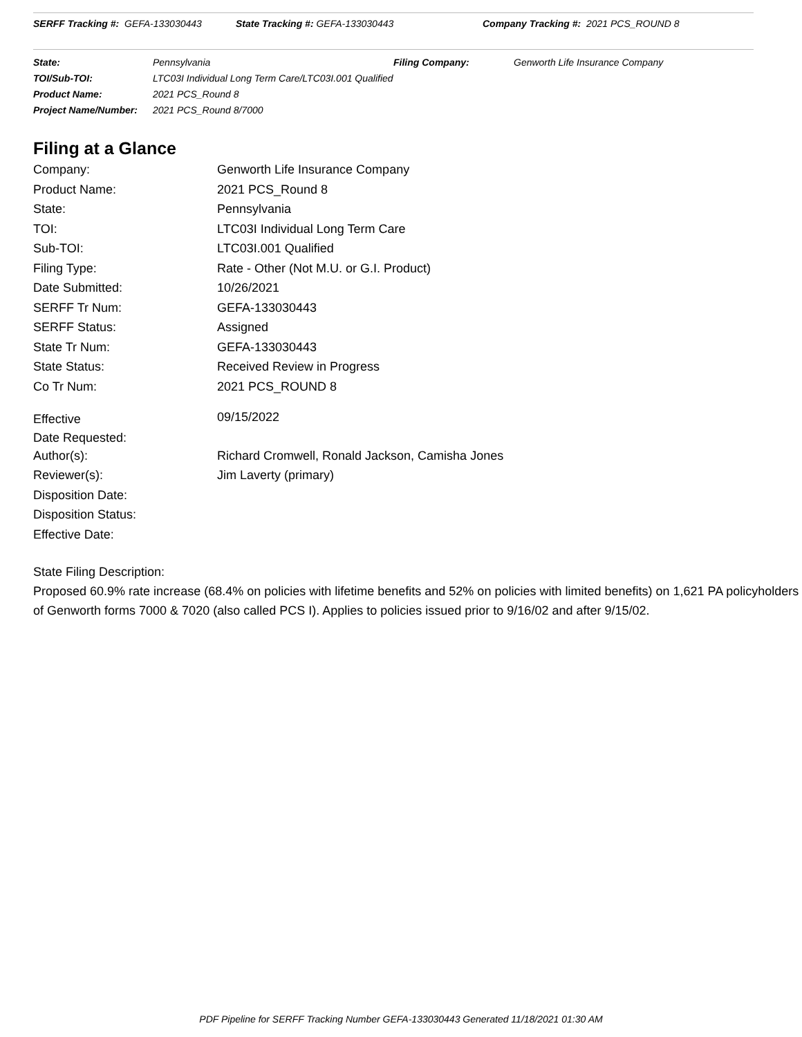SERFF Tracking #: GEFA-133030443 State Tracking #: GEFA-133030443 Company Tracking #: 2021 PCS_ROUND 8
| State: | Pennsylvania | Filing Company: | Genworth Life Insurance Company |
| TOI/Sub-TOI: | LTC03I Individual Long Term Care/LTC03I.001 Qualified | | |
| Product Name: | 2021 PCS_Round 8 | | |
| Project Name/Number: | 2021 PCS_Round 8/7000 | | |
Filing at a Glance
| Company: | Genworth Life Insurance Company |
| Product Name: | 2021 PCS_Round 8 |
| State: | Pennsylvania |
| TOI: | LTC03I Individual Long Term Care |
| Sub-TOI: | LTC03I.001 Qualified |
| Filing Type: | Rate - Other (Not M.U. or G.I. Product) |
| Date Submitted: | 10/26/2021 |
| SERFF Tr Num: | GEFA-133030443 |
| SERFF Status: | Assigned |
| State Tr Num: | GEFA-133030443 |
| State Status: | Received Review in Progress |
| Co Tr Num: | 2021 PCS_ROUND 8 |
| Effective Date Requested: | 09/15/2022 |
| Author(s): | Richard Cromwell, Ronald Jackson, Camisha Jones |
| Reviewer(s): | Jim Laverty (primary) |
| Disposition Date: | |
| Disposition Status: | |
| Effective Date: | |
State Filing Description:
Proposed 60.9% rate increase (68.4% on policies with lifetime benefits and 52% on policies with limited benefits) on 1,621 PA policyholders of Genworth forms 7000 & 7020 (also called PCS I). Applies to policies issued prior to 9/16/02 and after 9/15/02.
PDF Pipeline for SERFF Tracking Number GEFA-133030443 Generated 11/18/2021 01:30 AM